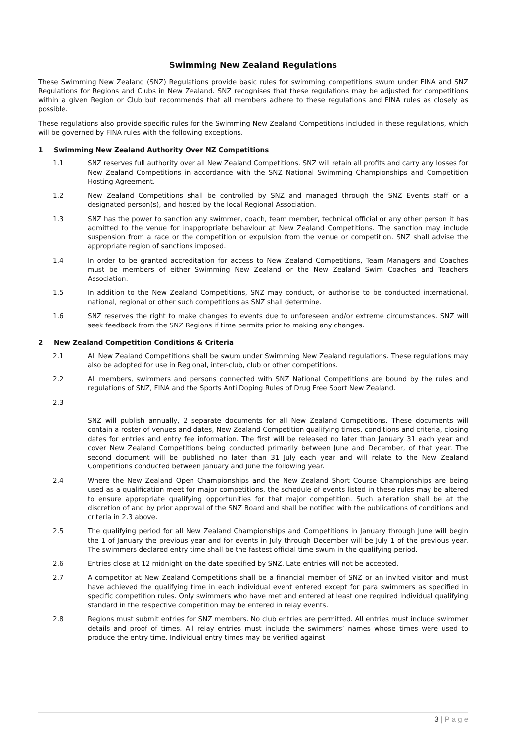Swimming New Zealand Regulations
These Swimming New Zealand (SNZ) Regulations provide basic rules for swimming competitions swum under FINA and SNZ Regulations for Regions and Clubs in New Zealand. SNZ recognises that these regulations may be adjusted for competitions within a given Region or Club but recommends that all members adhere to these regulations and FINA rules as closely as possible.
These regulations also provide specific rules for the Swimming New Zealand Competitions included in these regulations, which will be governed by FINA rules with the following exceptions.
1 Swimming New Zealand Authority Over NZ Competitions
1.1 SNZ reserves full authority over all New Zealand Competitions. SNZ will retain all profits and carry any losses for New Zealand Competitions in accordance with the SNZ National Swimming Championships and Competition Hosting Agreement.
1.2 New Zealand Competitions shall be controlled by SNZ and managed through the SNZ Events staff or a designated person(s), and hosted by the local Regional Association.
1.3 SNZ has the power to sanction any swimmer, coach, team member, technical official or any other person it has admitted to the venue for inappropriate behaviour at New Zealand Competitions. The sanction may include suspension from a race or the competition or expulsion from the venue or competition. SNZ shall advise the appropriate region of sanctions imposed.
1.4 In order to be granted accreditation for access to New Zealand Competitions, Team Managers and Coaches must be members of either Swimming New Zealand or the New Zealand Swim Coaches and Teachers Association.
1.5 In addition to the New Zealand Competitions, SNZ may conduct, or authorise to be conducted international, national, regional or other such competitions as SNZ shall determine.
1.6 SNZ reserves the right to make changes to events due to unforeseen and/or extreme circumstances. SNZ will seek feedback from the SNZ Regions if time permits prior to making any changes.
2 New Zealand Competition Conditions & Criteria
2.1 All New Zealand Competitions shall be swum under Swimming New Zealand regulations. These regulations may also be adopted for use in Regional, inter-club, club or other competitions.
2.2 All members, swimmers and persons connected with SNZ National Competitions are bound by the rules and regulations of SNZ, FINA and the Sports Anti Doping Rules of Drug Free Sport New Zealand.
2.3
SNZ will publish annually, 2 separate documents for all New Zealand Competitions. These documents will contain a roster of venues and dates, New Zealand Competition qualifying times, conditions and criteria, closing dates for entries and entry fee information. The first will be released no later than January 31 each year and cover New Zealand Competitions being conducted primarily between June and December, of that year. The second document will be published no later than 31 July each year and will relate to the New Zealand Competitions conducted between January and June the following year.
2.4 Where the New Zealand Open Championships and the New Zealand Short Course Championships are being used as a qualification meet for major competitions, the schedule of events listed in these rules may be altered to ensure appropriate qualifying opportunities for that major competition. Such alteration shall be at the discretion of and by prior approval of the SNZ Board and shall be notified with the publications of conditions and criteria in 2.3 above.
2.5 The qualifying period for all New Zealand Championships and Competitions in January through June will begin the 1 of January the previous year and for events in July through December will be July 1 of the previous year. The swimmers declared entry time shall be the fastest official time swum in the qualifying period.
2.6 Entries close at 12 midnight on the date specified by SNZ. Late entries will not be accepted.
2.7 A competitor at New Zealand Competitions shall be a financial member of SNZ or an invited visitor and must have achieved the qualifying time in each individual event entered except for para swimmers as specified in specific competition rules. Only swimmers who have met and entered at least one required individual qualifying standard in the respective competition may be entered in relay events.
2.8 Regions must submit entries for SNZ members. No club entries are permitted. All entries must include swimmer details and proof of times. All relay entries must include the swimmers’ names whose times were used to produce the entry time. Individual entry times may be verified against
3 | P a g e